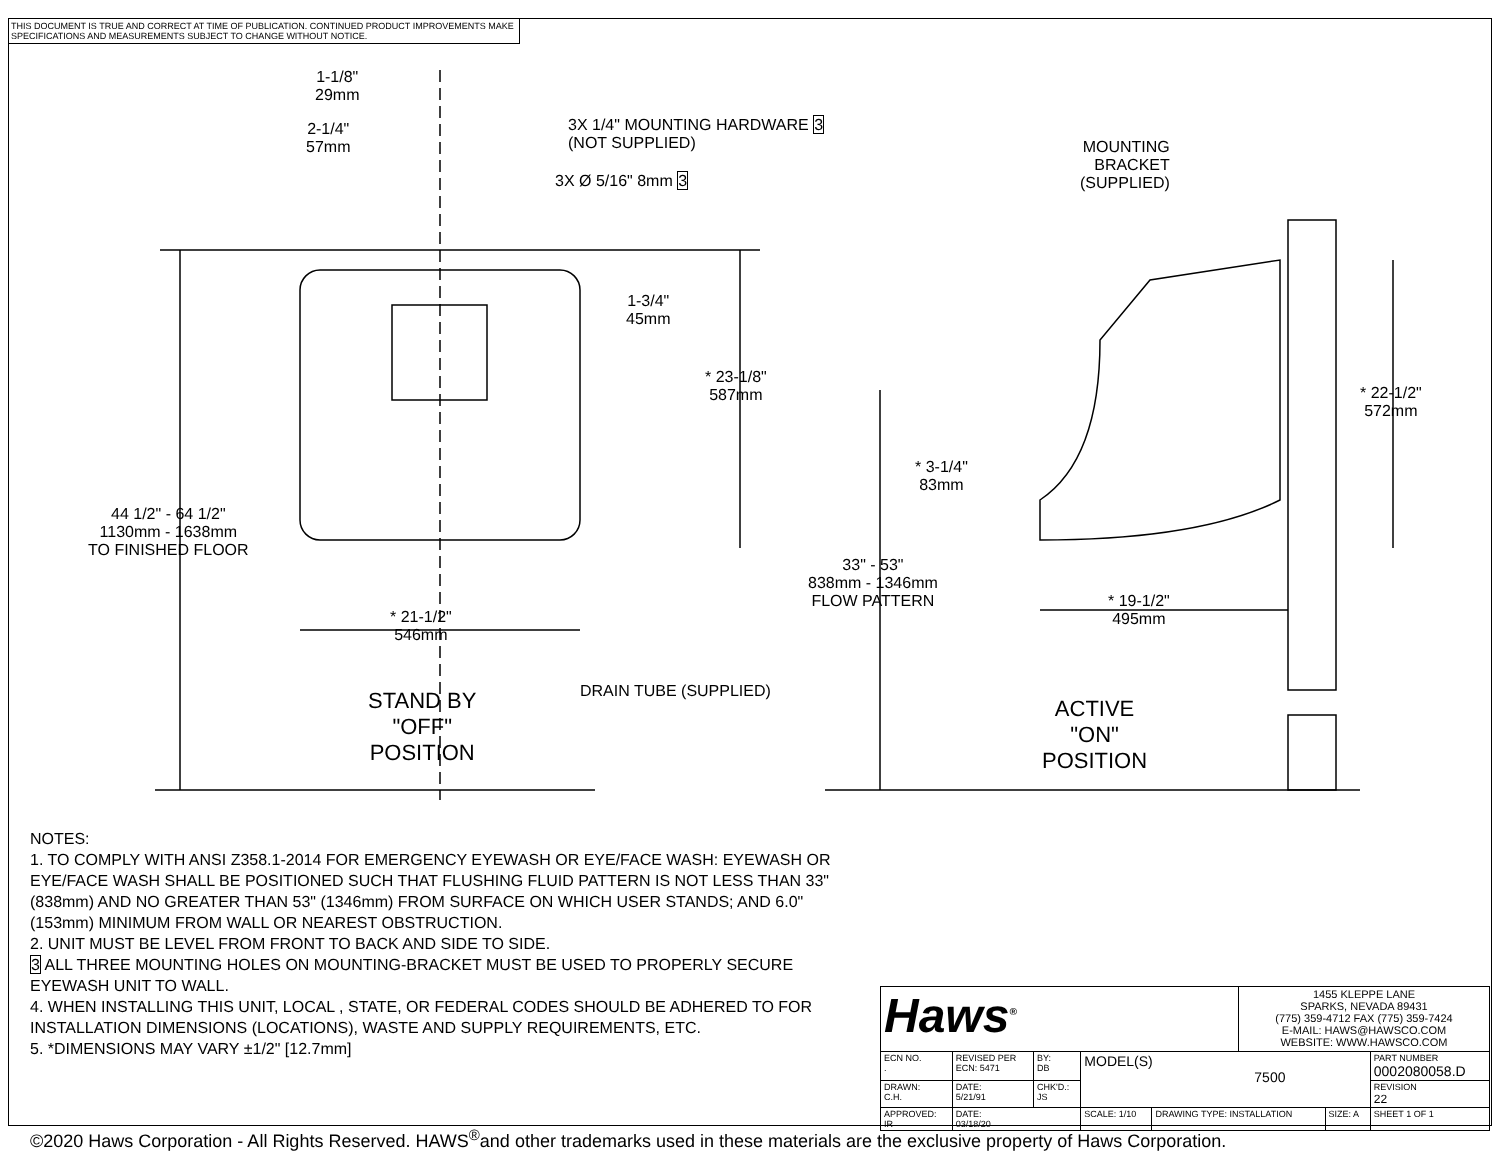THIS DOCUMENT IS TRUE AND CORRECT AT TIME OF PUBLICATION. CONTINUED PRODUCT IMPROVEMENTS MAKE SPECIFICATIONS AND MEASUREMENTS SUBJECT TO CHANGE WITHOUT NOTICE.
1-1/8"
29mm
2-1/4"
57mm
3X 1/4" MOUNTING HARDWARE 3
(NOT SUPPLIED)
3X Ø 5/16" 8mm 3
MOUNTING
BRACKET
(SUPPLIED)
1-3/4"
45mm
* 23-1/8"
587mm
* 22-1/2"
572mm
* 3-1/4"
83mm
44 1/2" - 64 1/2"
1130mm - 1638mm
TO FINISHED FLOOR
33" - 53"
838mm - 1346mm
FLOW PATTERN
* 21-1/2"
546mm
* 19-1/2"
495mm
DRAIN TUBE (SUPPLIED)
STAND BY
"OFF"
POSITION
ACTIVE
"ON"
POSITION
NOTES:
1. TO COMPLY WITH ANSI Z358.1-2014 FOR EMERGENCY EYEWASH OR EYE/FACE WASH: EYEWASH OR EYE/FACE WASH SHALL BE POSITIONED SUCH THAT FLUSHING FLUID PATTERN IS NOT LESS THAN 33" (838mm) AND NO GREATER THAN 53" (1346mm) FROM SURFACE ON WHICH USER STANDS; AND 6.0" (153mm) MINIMUM FROM WALL OR NEAREST OBSTRUCTION.
2. UNIT MUST BE LEVEL FROM FRONT TO BACK AND SIDE TO SIDE.
3 ALL THREE MOUNTING HOLES ON MOUNTING-BRACKET MUST BE USED TO PROPERLY SECURE EYEWASH UNIT TO WALL.
4. WHEN INSTALLING THIS UNIT, LOCAL , STATE, OR FEDERAL CODES SHOULD BE ADHERED TO FOR INSTALLATION DIMENSIONS (LOCATIONS), WASTE AND SUPPLY REQUIREMENTS, ETC.
5. *DIMENSIONS MAY VARY ±1/2" [12.7mm]
| Haws<sup>®</sup> | | | | | 1455 KLEPPE LANE SPARKS, NEVADA 89431 (775) 359-4712 FAX (775) 359-7424 E-MAIL: HAWS@HAWSCO.COM WEBSITE: WWW.HAWSCO.COM | | |
| ECN NO. . | REVISED PER ECN: 5471 | BY: DB | MODEL(S) 7500 | | | | PART NUMBER 0002080058.D |
| DRAWN: C.H. | DATE: 5/21/91 | CHK'D.: JS | | | | | REVISION 22 |
| APPROVED: IR | DATE: 03/18/20 | | SCALE: 1/10 | DRAWING TYPE: INSTALLATION | | SIZE: A | SHEET 1 OF 1 |
©2020 Haws Corporation - All Rights Reserved. HAWS<sup>®</sup>and other trademarks used in these materials are the exclusive property of Haws Corporation.